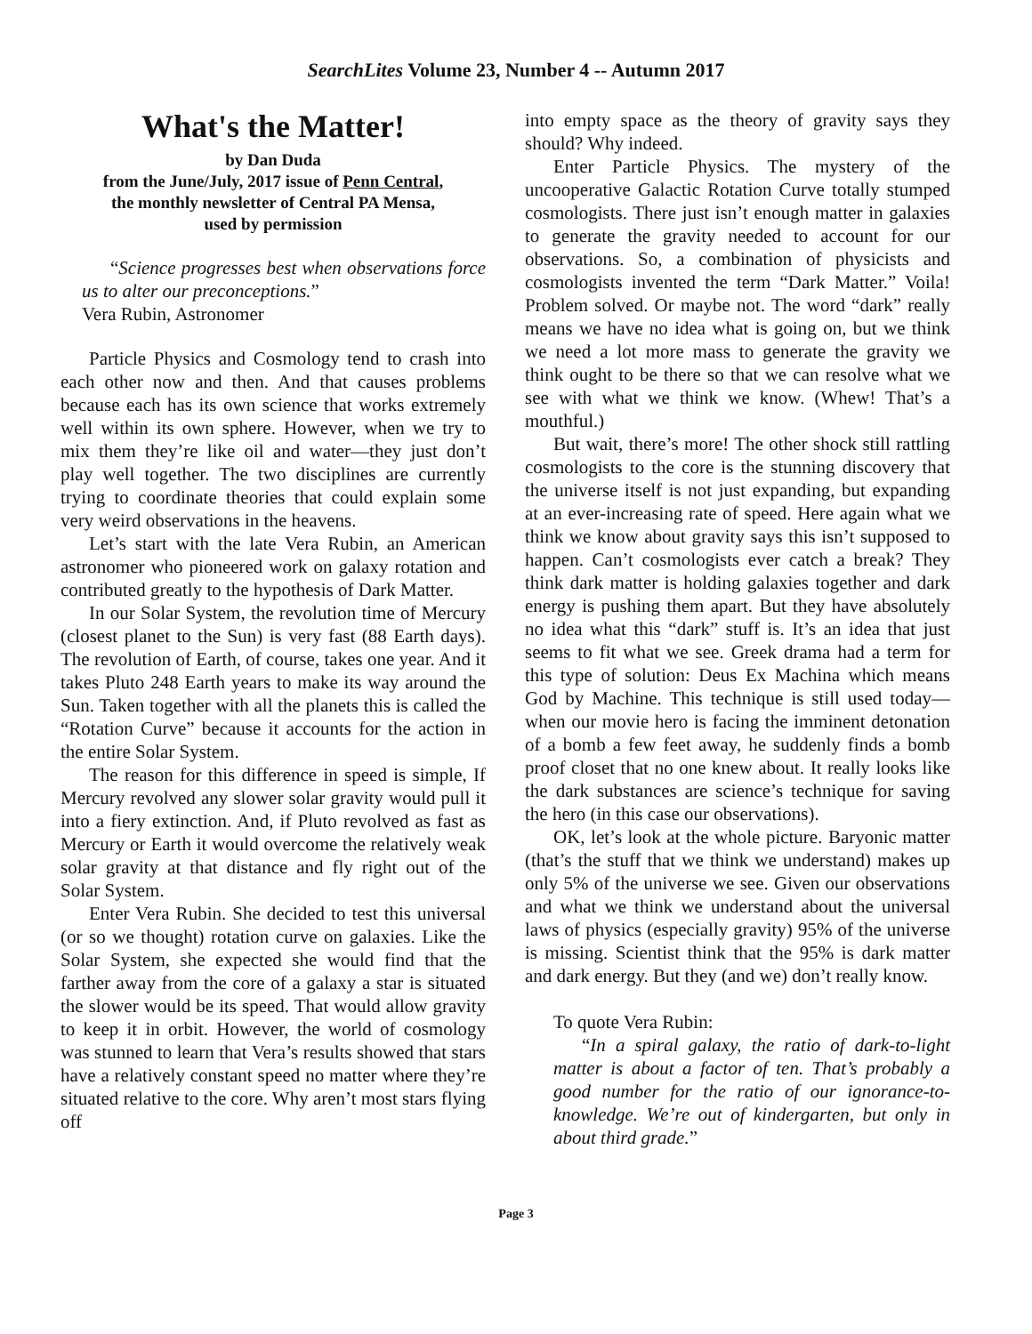SearchLites Volume 23, Number 4 -- Autumn 2017
What's the Matter!
by Dan Duda
from the June/July, 2017 issue of Penn Central,
the monthly newsletter of Central PA Mensa,
used by permission
“Science progresses best when observations force us to alter our preconceptions.”
Vera Rubin, Astronomer
Particle Physics and Cosmology tend to crash into each other now and then. And that causes problems because each has its own science that works extremely well within its own sphere. However, when we try to mix them they’re like oil and water—they just don’t play well together. The two disciplines are currently trying to coordinate theories that could explain some very weird observations in the heavens.
Let’s start with the late Vera Rubin, an American astronomer who pioneered work on galaxy rotation and contributed greatly to the hypothesis of Dark Matter.
In our Solar System, the revolution time of Mercury (closest planet to the Sun) is very fast (88 Earth days). The revolution of Earth, of course, takes one year. And it takes Pluto 248 Earth years to make its way around the Sun. Taken together with all the planets this is called the “Rotation Curve” because it accounts for the action in the entire Solar System.
The reason for this difference in speed is simple, If Mercury revolved any slower solar gravity would pull it into a fiery extinction. And, if Pluto revolved as fast as Mercury or Earth it would overcome the relatively weak solar gravity at that distance and fly right out of the Solar System.
Enter Vera Rubin. She decided to test this universal (or so we thought) rotation curve on galaxies. Like the Solar System, she expected she would find that the farther away from the core of a galaxy a star is situated the slower would be its speed. That would allow gravity to keep it in orbit. However, the world of cosmology was stunned to learn that Vera’s results showed that stars have a relatively constant speed no matter where they’re situated relative to the core. Why aren’t most stars flying off
into empty space as the theory of gravity says they should? Why indeed.
Enter Particle Physics. The mystery of the uncooperative Galactic Rotation Curve totally stumped cosmologists. There just isn’t enough matter in galaxies to generate the gravity needed to account for our observations. So, a combination of physicists and cosmologists invented the term “Dark Matter.” Voila! Problem solved. Or maybe not. The word “dark” really means we have no idea what is going on, but we think we need a lot more mass to generate the gravity we think ought to be there so that we can resolve what we see with what we think we know. (Whew! That’s a mouthful.)
But wait, there’s more! The other shock still rattling cosmologists to the core is the stunning discovery that the universe itself is not just expanding, but expanding at an ever-increasing rate of speed. Here again what we think we know about gravity says this isn’t supposed to happen. Can’t cosmologists ever catch a break? They think dark matter is holding galaxies together and dark energy is pushing them apart. But they have absolutely no idea what this “dark” stuff is. It’s an idea that just seems to fit what we see. Greek drama had a term for this type of solution: Deus Ex Machina which means God by Machine. This technique is still used today—when our movie hero is facing the imminent detonation of a bomb a few feet away, he suddenly finds a bomb proof closet that no one knew about. It really looks like the dark substances are science’s technique for saving the hero (in this case our observations).
OK, let’s look at the whole picture. Baryonic matter (that’s the stuff that we think we understand) makes up only 5% of the universe we see. Given our observations and what we think we understand about the universal laws of physics (especially gravity) 95% of the universe is missing. Scientist think that the 95% is dark matter and dark energy. But they (and we) don’t really know.
To quote Vera Rubin:
“In a spiral galaxy, the ratio of dark-to-light matter is about a factor of ten. That’s probably a good number for the ratio of our ignorance-to-knowledge. We’re out of kindergarten, but only in about third grade.”
Page 3